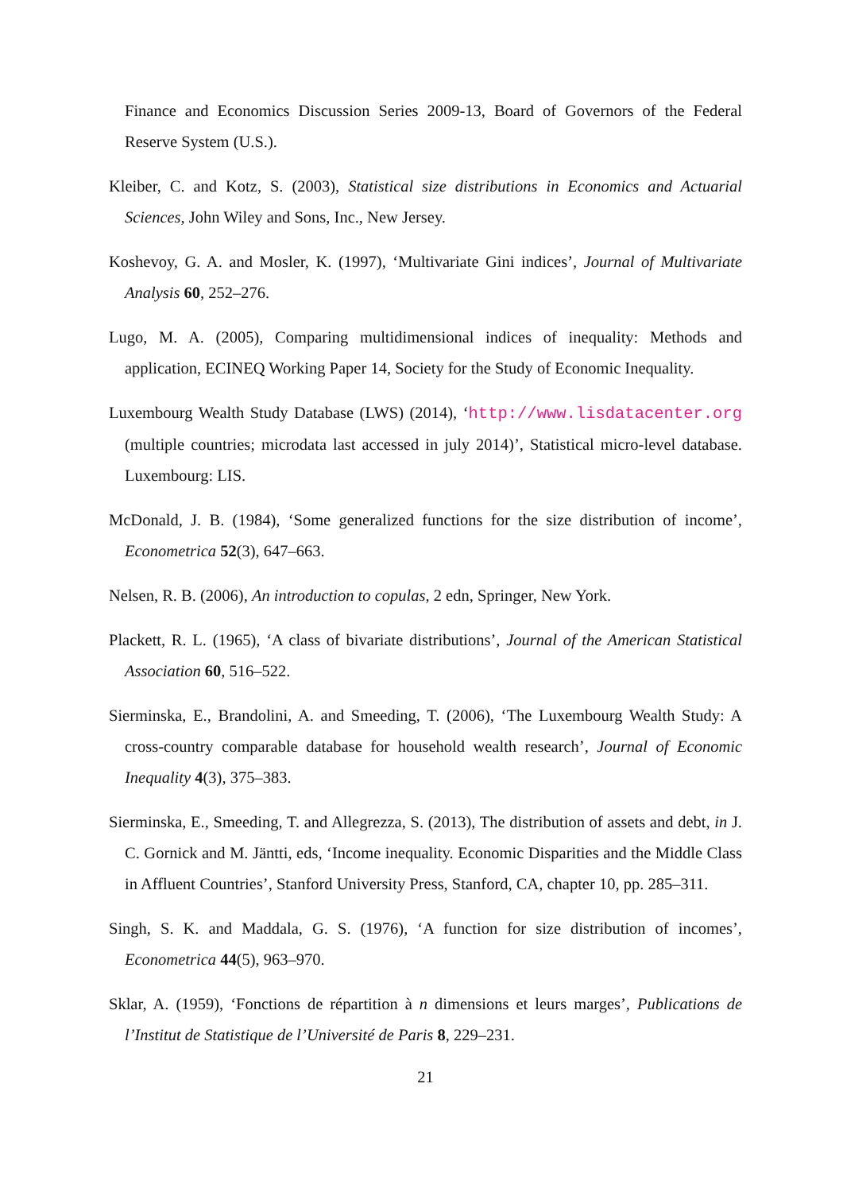Finance and Economics Discussion Series 2009-13, Board of Governors of the Federal Reserve System (U.S.).
Kleiber, C. and Kotz, S. (2003), Statistical size distributions in Economics and Actuarial Sciences, John Wiley and Sons, Inc., New Jersey.
Koshevoy, G. A. and Mosler, K. (1997), ‘Multivariate Gini indices’, Journal of Multivariate Analysis 60, 252–276.
Lugo, M. A. (2005), Comparing multidimensional indices of inequality: Methods and application, ECINEQ Working Paper 14, Society for the Study of Economic Inequality.
Luxembourg Wealth Study Database (LWS) (2014), ‘http://www.lisdatacenter.org (multiple countries; microdata last accessed in july 2014)’, Statistical micro-level database. Luxembourg: LIS.
McDonald, J. B. (1984), ‘Some generalized functions for the size distribution of income’, Econometrica 52(3), 647–663.
Nelsen, R. B. (2006), An introduction to copulas, 2 edn, Springer, New York.
Plackett, R. L. (1965), ‘A class of bivariate distributions’, Journal of the American Statistical Association 60, 516–522.
Sierminska, E., Brandolini, A. and Smeeding, T. (2006), ‘The Luxembourg Wealth Study: A cross-country comparable database for household wealth research’, Journal of Economic Inequality 4(3), 375–383.
Sierminska, E., Smeeding, T. and Allegrezza, S. (2013), The distribution of assets and debt, in J. C. Gornick and M. Jäntti, eds, ‘Income inequality. Economic Disparities and the Middle Class in Affluent Countries’, Stanford University Press, Stanford, CA, chapter 10, pp. 285–311.
Singh, S. K. and Maddala, G. S. (1976), ‘A function for size distribution of incomes’, Econometrica 44(5), 963–970.
Sklar, A. (1959), ‘Fonctions de répartition à n dimensions et leurs marges’, Publications de l’Institut de Statistique de l’Université de Paris 8, 229–231.
21